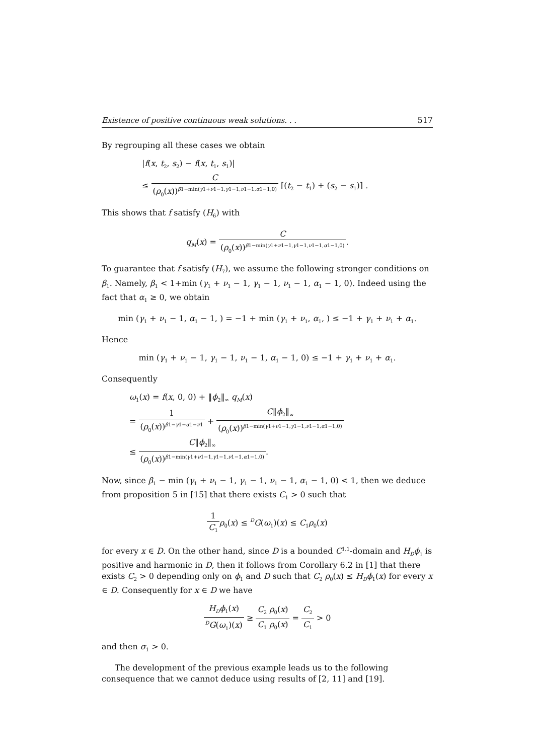Existence of positive continuous weak solutions. . . 517
By regrouping all these cases we obtain
|f(x, t<sub>2</sub>, s<sub>2</sub>) − f(x, t<sub>1</sub>, s<sub>1</sub>)|
≤ C (ρ<sub>0</sub>(x))<sup>β1−min(γ1+ν1−1,γ1−1,ν1−1,α1−1,0)</sup> [(t<sub>2</sub> − t<sub>1</sub>) + (s<sub>2</sub> − s<sub>1</sub>)] .
This shows that f satisfy (H<sub>6</sub>) with
q<sub>M</sub>(x) = C (ρ<sub>0</sub>(x))<sup>β1−min(γ1+ν1−1,γ1−1,ν1−1,α1−1,0)</sup>.
To guarantee that f satisfy (H<sub>7</sub>), we assume the following stronger conditions on β<sub>1</sub>. Namely, β<sub>1</sub> < 1+min (γ<sub>1</sub> + ν<sub>1</sub> − 1, γ<sub>1</sub> − 1, ν<sub>1</sub> − 1, α<sub>1</sub> − 1, 0). Indeed using the fact that α<sub>1</sub> ≥ 0, we obtain
min (γ<sub>1</sub> + ν<sub>1</sub> − 1, α<sub>1</sub> − 1, ) = −1 + min (γ<sub>1</sub> + ν<sub>1</sub>, α<sub>1</sub>, ) ≤ −1 + γ<sub>1</sub> + ν<sub>1</sub> + α<sub>1</sub>.
Hence
min (γ<sub>1</sub> + ν<sub>1</sub> − 1, γ<sub>1</sub> − 1, ν<sub>1</sub> − 1, α<sub>1</sub> − 1, 0) ≤ −1 + γ<sub>1</sub> + ν<sub>1</sub> + α<sub>1</sub>.
Consequently
ω<sub>1</sub>(x) = f(x, 0, 0) + ‖ϕ<sub>2</sub>‖<sub>∞</sub> q<sub>M</sub>(x)
= 1 (ρ<sub>0</sub>(x))<sup>β1−γ1−α1−ν1</sup> + C‖ϕ<sub>2</sub>‖<sub>∞</sub> (ρ<sub>0</sub>(x))<sup>β1−min(γ1+ν1−1,γ1−1,ν1−1,α1−1,0)</sup>
≤ C‖ϕ<sub>2</sub>‖<sub>∞</sub> (ρ<sub>0</sub>(x))<sup>β1−min(γ1+ν1−1,γ1−1,ν1−1,α1−1,0)</sup>.
Now, since β<sub>1</sub> − min (γ<sub>1</sub> + ν<sub>1</sub> − 1, γ<sub>1</sub> − 1, ν<sub>1</sub> − 1, α<sub>1</sub> − 1, 0) < 1, then we deduce from proposition 5 in [15] that there exists C<sub>1</sub> > 0 such that
1 C<sub>1</sub> ρ<sub>0</sub>(x) ≤ <sup>D</sup>G(ω<sub>1</sub>)(x) ≤ C<sub>1</sub>ρ<sub>0</sub>(x)
for every x ∈ D. On the other hand, since D is a bounded C<sup>1,1</sup>-domain and H<sub>D</sub>ϕ<sub>1</sub> is positive and harmonic in D, then it follows from Corollary 6.2 in [1] that there exists C<sub>2</sub> > 0 depending only on ϕ<sub>1</sub> and D such that C<sub>2</sub> ρ<sub>0</sub>(x) ≤ H<sub>D</sub>ϕ<sub>1</sub>(x) for every x ∈ D. Consequently for x ∈ D we have
H<sub>D</sub>ϕ<sub>1</sub>(x) <sup>D</sup>G(ω<sub>1</sub>)(x) ≥ C<sub>2</sub> ρ<sub>0</sub>(x) C<sub>1</sub> ρ<sub>0</sub>(x) = C<sub>2</sub> C<sub>1</sub> > 0
and then σ<sub>1</sub> > 0.
The development of the previous example leads us to the following consequence that we cannot deduce using results of [2, 11] and [19].